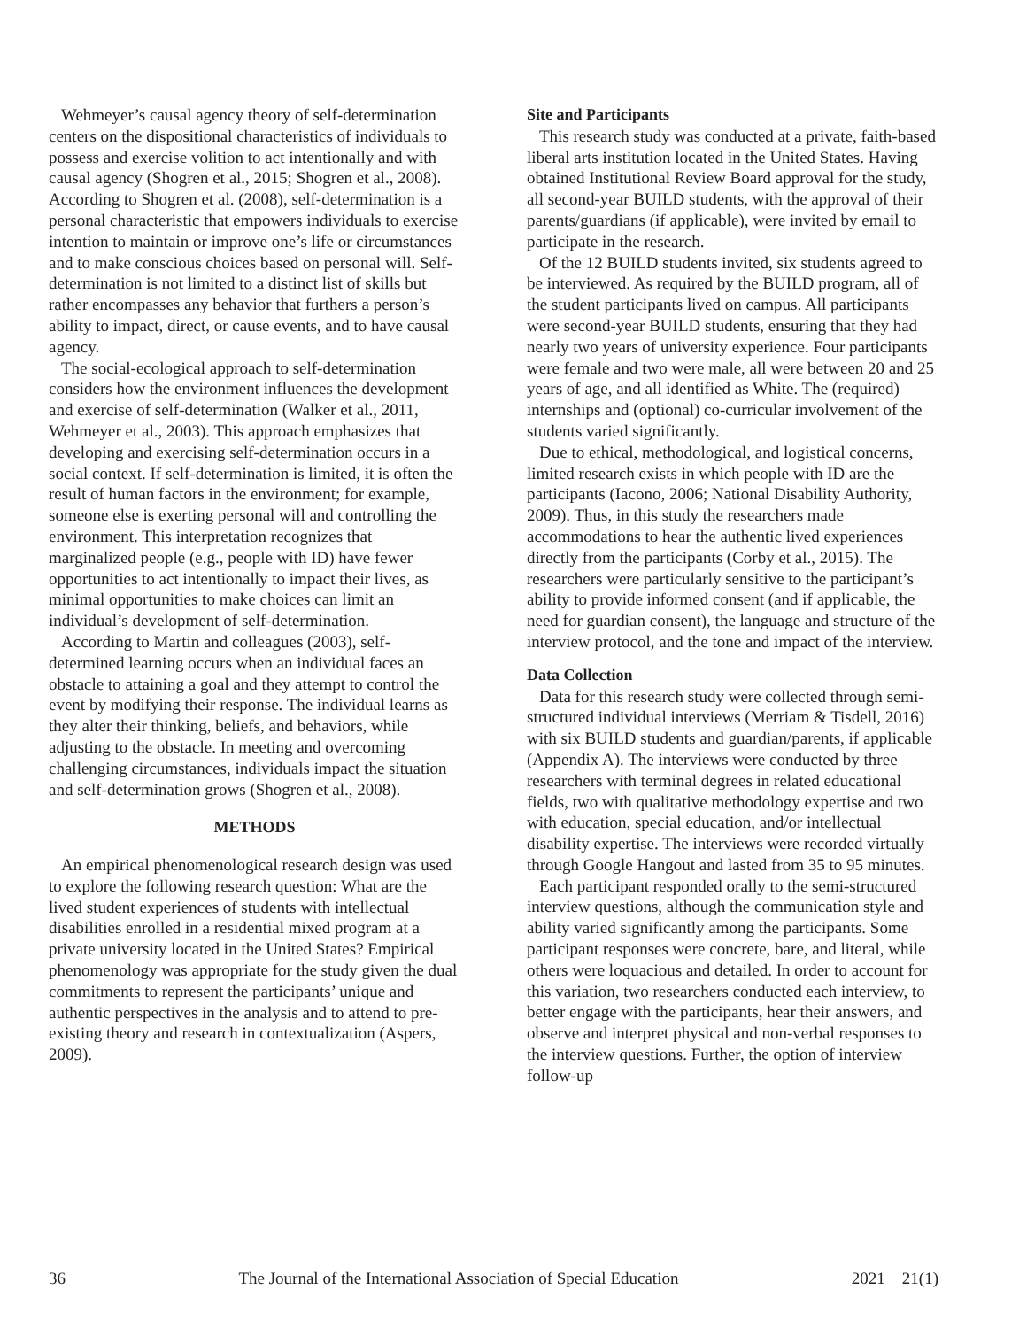Wehmeyer’s causal agency theory of self-determination centers on the dispositional characteristics of individuals to possess and exercise volition to act intentionally and with causal agency (Shogren et al., 2015; Shogren et al., 2008). According to Shogren et al. (2008), self-determination is a personal characteristic that empowers individuals to exercise intention to maintain or improve one’s life or circumstances and to make conscious choices based on personal will. Self-determination is not limited to a distinct list of skills but rather encompasses any behavior that furthers a person’s ability to impact, direct, or cause events, and to have causal agency.
The social-ecological approach to self-determination considers how the environment influences the development and exercise of self-determination (Walker et al., 2011, Wehmeyer et al., 2003). This approach emphasizes that developing and exercising self-determination occurs in a social context. If self-determination is limited, it is often the result of human factors in the environment; for example, someone else is exerting personal will and controlling the environment. This interpretation recognizes that marginalized people (e.g., people with ID) have fewer opportunities to act intentionally to impact their lives, as minimal opportunities to make choices can limit an individual’s development of self-determination.
According to Martin and colleagues (2003), self-determined learning occurs when an individual faces an obstacle to attaining a goal and they attempt to control the event by modifying their response. The individual learns as they alter their thinking, beliefs, and behaviors, while adjusting to the obstacle. In meeting and overcoming challenging circumstances, individuals impact the situation and self-determination grows (Shogren et al., 2008).
METHODS
An empirical phenomenological research design was used to explore the following research question: What are the lived student experiences of students with intellectual disabilities enrolled in a residential mixed program at a private university located in the United States? Empirical phenomenology was appropriate for the study given the dual commitments to represent the participants’ unique and authentic perspectives in the analysis and to attend to pre-existing theory and research in contextualization (Aspers, 2009).
Site and Participants
This research study was conducted at a private, faith-based liberal arts institution located in the United States. Having obtained Institutional Review Board approval for the study, all second-year BUILD students, with the approval of their parents/guardians (if applicable), were invited by email to participate in the research.
Of the 12 BUILD students invited, six students agreed to be interviewed. As required by the BUILD program, all of the student participants lived on campus. All participants were second-year BUILD students, ensuring that they had nearly two years of university experience. Four participants were female and two were male, all were between 20 and 25 years of age, and all identified as White. The (required) internships and (optional) co-curricular involvement of the students varied significantly.
Due to ethical, methodological, and logistical concerns, limited research exists in which people with ID are the participants (Iacono, 2006; National Disability Authority, 2009). Thus, in this study the researchers made accommodations to hear the authentic lived experiences directly from the participants (Corby et al., 2015). The researchers were particularly sensitive to the participant’s ability to provide informed consent (and if applicable, the need for guardian consent), the language and structure of the interview protocol, and the tone and impact of the interview.
Data Collection
Data for this research study were collected through semi-structured individual interviews (Merriam & Tisdell, 2016) with six BUILD students and guardian/parents, if applicable (Appendix A). The interviews were conducted by three researchers with terminal degrees in related educational fields, two with qualitative methodology expertise and two with education, special education, and/or intellectual disability expertise. The interviews were recorded virtually through Google Hangout and lasted from 35 to 95 minutes.
Each participant responded orally to the semi-structured interview questions, although the communication style and ability varied significantly among the participants. Some participant responses were concrete, bare, and literal, while others were loquacious and detailed. In order to account for this variation, two researchers conducted each interview, to better engage with the participants, hear their answers, and observe and interpret physical and non-verbal responses to the interview questions. Further, the option of interview follow-up
36 The Journal of the International Association of Special Education 2021 21(1)